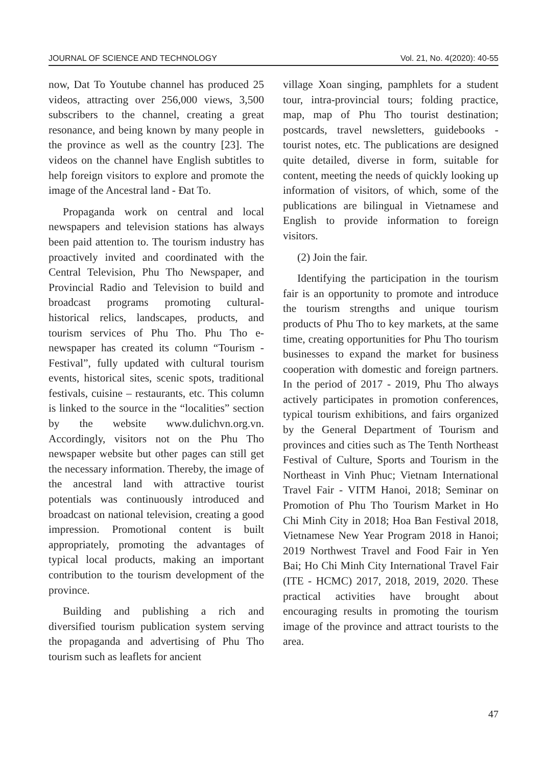JOURNAL OF SCIENCE AND TECHNOLOGY Vol. 21, No. 4(2020): 40-55
now, Dat To Youtube channel has produced 25 videos, attracting over 256,000 views, 3,500 subscribers to the channel, creating a great resonance, and being known by many people in the province as well as the country [23]. The videos on the channel have English subtitles to help foreign visitors to explore and promote the image of the Ancestral land - Đat To.
Propaganda work on central and local newspapers and television stations has always been paid attention to. The tourism industry has proactively invited and coordinated with the Central Television, Phu Tho Newspaper, and Provincial Radio and Television to build and broadcast programs promoting cultural-historical relics, landscapes, products, and tourism services of Phu Tho. Phu Tho e-newspaper has created its column “Tourism - Festival”, fully updated with cultural tourism events, historical sites, scenic spots, traditional festivals, cuisine – restaurants, etc. This column is linked to the source in the “localities” section by the website www.dulichvn.org.vn. Accordingly, visitors not on the Phu Tho newspaper website but other pages can still get the necessary information. Thereby, the image of the ancestral land with attractive tourist potentials was continuously introduced and broadcast on national television, creating a good impression. Promotional content is built appropriately, promoting the advantages of typical local products, making an important contribution to the tourism development of the province.
Building and publishing a rich and diversified tourism publication system serving the propaganda and advertising of Phu Tho tourism such as leaflets for ancient
village Xoan singing, pamphlets for a student tour, intra-provincial tours; folding practice, map, map of Phu Tho tourist destination; postcards, travel newsletters, guidebooks - tourist notes, etc. The publications are designed quite detailed, diverse in form, suitable for content, meeting the needs of quickly looking up information of visitors, of which, some of the publications are bilingual in Vietnamese and English to provide information to foreign visitors.
(2) Join the fair.
Identifying the participation in the tourism fair is an opportunity to promote and introduce the tourism strengths and unique tourism products of Phu Tho to key markets, at the same time, creating opportunities for Phu Tho tourism businesses to expand the market for business cooperation with domestic and foreign partners. In the period of 2017 - 2019, Phu Tho always actively participates in promotion conferences, typical tourism exhibitions, and fairs organized by the General Department of Tourism and provinces and cities such as The Tenth Northeast Festival of Culture, Sports and Tourism in the Northeast in Vinh Phuc; Vietnam International Travel Fair - VITM Hanoi, 2018; Seminar on Promotion of Phu Tho Tourism Market in Ho Chi Minh City in 2018; Hoa Ban Festival 2018, Vietnamese New Year Program 2018 in Hanoi; 2019 Northwest Travel and Food Fair in Yen Bai; Ho Chi Minh City International Travel Fair (ITE - HCMC) 2017, 2018, 2019, 2020. These practical activities have brought about encouraging results in promoting the tourism image of the province and attract tourists to the area.
47